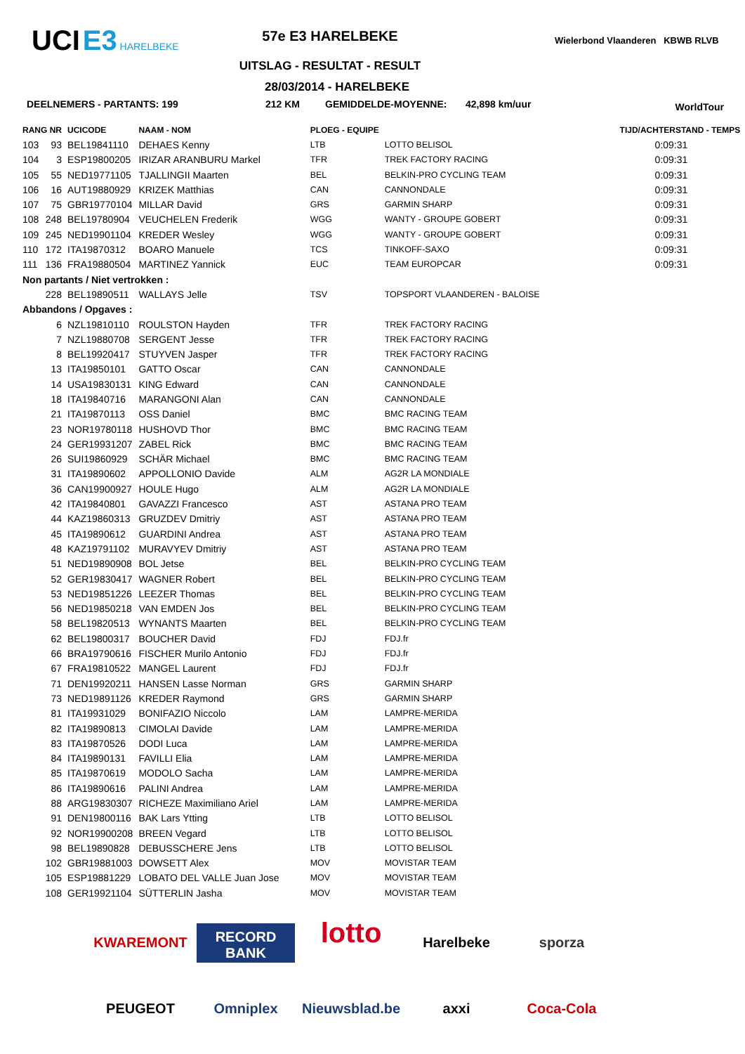UCI E3 HARELBEKE 57e E3 HARELBEKE
UITSLAG - RESULTAT - RESULT
28/03/2014 - HARELBEKE
Wielerbond Vlaanderen KBWB RLVB
DEELNEMERS - PARTANTS: 199 212 KM GEMIDDELDE-MOYENNE: 42,898 km/uur WorldTour
| RANG NR | | UCICODE | NAAM - NOM | PLOEG - EQUIPE | | TIJD/ACHTERSTAND - TEMPS |
| --- | --- | --- | --- | --- | --- | --- |
| 103 | 93 | BEL19841110 | DEHAES Kenny | LTB | LOTTO BELISOL | 0:09:31 |
| 104 | 3 | ESP19800205 | IRIZAR ARANBURU Markel | TFR | TREK FACTORY RACING | 0:09:31 |
| 105 | 55 | NED19771105 | TJALLINGII Maarten | BEL | BELKIN-PRO CYCLING TEAM | 0:09:31 |
| 106 | 16 | AUT19880929 | KRIZEK Matthias | CAN | CANNONDALE | 0:09:31 |
| 107 | 75 | GBR19770104 | MILLAR David | GRS | GARMIN SHARP | 0:09:31 |
| 108 | 248 | BEL19780904 | VEUCHELEN Frederik | WGG | WANTY - GROUPE GOBERT | 0:09:31 |
| 109 | 245 | NED19901104 | KREDER Wesley | WGG | WANTY - GROUPE GOBERT | 0:09:31 |
| 110 | 172 | ITA19870312 | BOARO Manuele | TCS | TINKOFF-SAXO | 0:09:31 |
| 111 | 136 | FRA19880504 | MARTINEZ Yannick | EUC | TEAM EUROPCAR | 0:09:31 |
| Non partants / Niet vertrokken : | | | | | | |
| | 228 | BEL19890511 | WALLAYS Jelle | TSV | TOPSPORT VLAANDEREN - BALOISE | |
| Abbandons / Opgaves : | | | | | | |
| | 6 | NZL19810110 | ROULSTON Hayden | TFR | TREK FACTORY RACING | |
| | 7 | NZL19880708 | SERGENT Jesse | TFR | TREK FACTORY RACING | |
| | 8 | BEL19920417 | STUYVEN Jasper | TFR | TREK FACTORY RACING | |
| | 13 | ITA19850101 | GATTO Oscar | CAN | CANNONDALE | |
| | 14 | USA19830131 | KING Edward | CAN | CANNONDALE | |
| | 18 | ITA19840716 | MARANGONI Alan | CAN | CANNONDALE | |
| | 21 | ITA19870113 | OSS Daniel | BMC | BMC RACING TEAM | |
| | 23 | NOR19780118 | HUSHOVD Thor | BMC | BMC RACING TEAM | |
| | 24 | GER19931207 | ZABEL Rick | BMC | BMC RACING TEAM | |
| | 26 | SUI19860929 | SCHÄR Michael | BMC | BMC RACING TEAM | |
| | 31 | ITA19890602 | APPOLLONIO Davide | ALM | AG2R LA MONDIALE | |
| | 36 | CAN19900927 | HOULE Hugo | ALM | AG2R LA MONDIALE | |
| | 42 | ITA19840801 | GAVAZZI Francesco | AST | ASTANA PRO TEAM | |
| | 44 | KAZ19860313 | GRUZDEV Dmitriy | AST | ASTANA PRO TEAM | |
| | 45 | ITA19890612 | GUARDINI Andrea | AST | ASTANA PRO TEAM | |
| | 48 | KAZ19791102 | MURAVYEV Dmitriy | AST | ASTANA PRO TEAM | |
| | 51 | NED19890908 | BOL Jetse | BEL | BELKIN-PRO CYCLING TEAM | |
| | 52 | GER19830417 | WAGNER Robert | BEL | BELKIN-PRO CYCLING TEAM | |
| | 53 | NED19851226 | LEEZER Thomas | BEL | BELKIN-PRO CYCLING TEAM | |
| | 56 | NED19850218 | VAN EMDEN Jos | BEL | BELKIN-PRO CYCLING TEAM | |
| | 58 | BEL19820513 | WYNANTS Maarten | BEL | BELKIN-PRO CYCLING TEAM | |
| | 62 | BEL19800317 | BOUCHER David | FDJ | FDJ.fr | |
| | 66 | BRA19790616 | FISCHER Murilo Antonio | FDJ | FDJ.fr | |
| | 67 | FRA19810522 | MANGEL Laurent | FDJ | FDJ.fr | |
| | 71 | DEN19920211 | HANSEN Lasse Norman | GRS | GARMIN SHARP | |
| | 73 | NED19891126 | KREDER Raymond | GRS | GARMIN SHARP | |
| | 81 | ITA19931029 | BONIFAZIO Niccolo | LAM | LAMPRE-MERIDA | |
| | 82 | ITA19890813 | CIMOLAI Davide | LAM | LAMPRE-MERIDA | |
| | 83 | ITA19870526 | DODI Luca | LAM | LAMPRE-MERIDA | |
| | 84 | ITA19890131 | FAVILLI Elia | LAM | LAMPRE-MERIDA | |
| | 85 | ITA19870619 | MODOLO Sacha | LAM | LAMPRE-MERIDA | |
| | 86 | ITA19890616 | PALINI Andrea | LAM | LAMPRE-MERIDA | |
| | 88 | ARG19830307 | RICHEZE Maximiliano Ariel | LAM | LAMPRE-MERIDA | |
| | 91 | DEN19800116 | BAK Lars Ytting | LTB | LOTTO BELISOL | |
| | 92 | NOR19900208 | BREEN Vegard | LTB | LOTTO BELISOL | |
| | 98 | BEL19890828 | DEBUSSCHERE Jens | LTB | LOTTO BELISOL | |
| | 102 | GBR19881003 | DOWSETT Alex | MOV | MOVISTAR TEAM | |
| | 105 | ESP19881229 | LOBATO DEL VALLE Juan Jose | MOV | MOVISTAR TEAM | |
| | 108 | GER19921104 | SÜTTERLIN Jasha | MOV | MOVISTAR TEAM | |
KWAREMONT
RECORD BANK
lotto
Harelbeke
sporza
PEUGEOT
Omniplex
Nieuwsblad.be
axxi
Coca-Cola